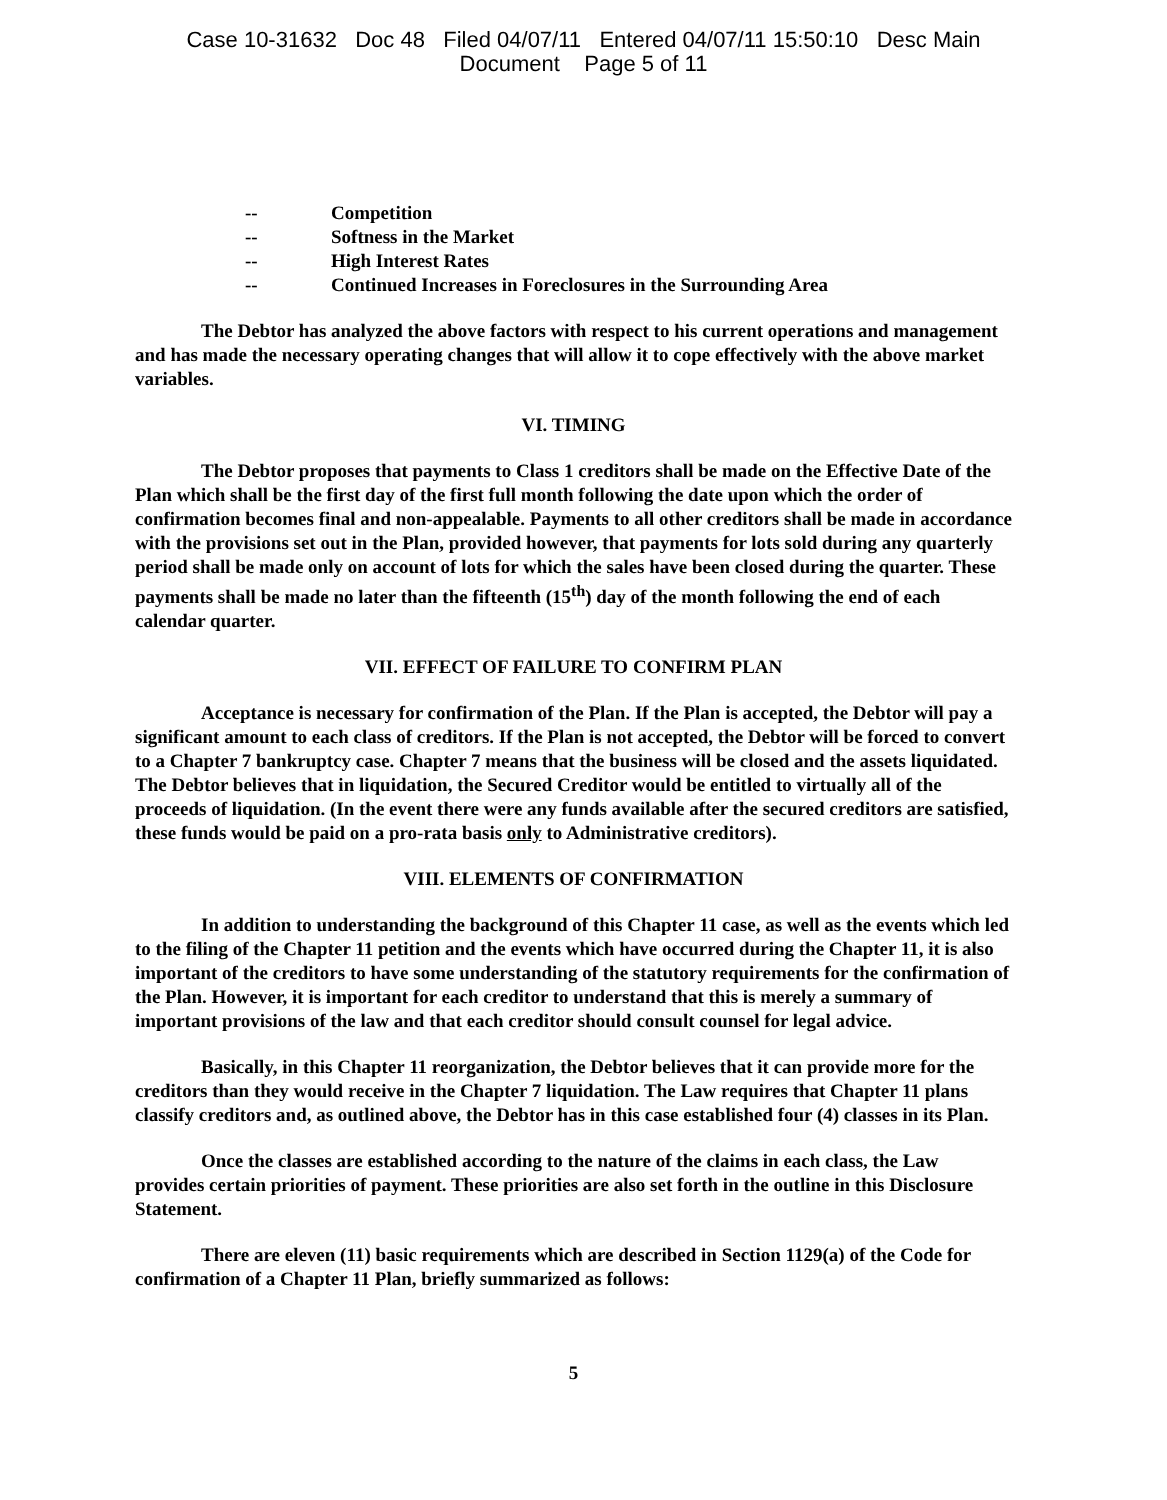Case 10-31632 Doc 48 Filed 04/07/11 Entered 04/07/11 15:50:10 Desc Main
Document Page 5 of 11
-- Competition
-- Softness in the Market
-- High Interest Rates
-- Continued Increases in Foreclosures in the Surrounding Area
The Debtor has analyzed the above factors with respect to his current operations and management and has made the necessary operating changes that will allow it to cope effectively with the above market variables.
VI. TIMING
The Debtor proposes that payments to Class 1 creditors shall be made on the Effective Date of the Plan which shall be the first day of the first full month following the date upon which the order of confirmation becomes final and non-appealable. Payments to all other creditors shall be made in accordance with the provisions set out in the Plan, provided however, that payments for lots sold during any quarterly period shall be made only on account of lots for which the sales have been closed during the quarter. These payments shall be made no later than the fifteenth (15<sup>th</sup>) day of the month following the end of each calendar quarter.
VII. EFFECT OF FAILURE TO CONFIRM PLAN
Acceptance is necessary for confirmation of the Plan. If the Plan is accepted, the Debtor will pay a significant amount to each class of creditors. If the Plan is not accepted, the Debtor will be forced to convert to a Chapter 7 bankruptcy case. Chapter 7 means that the business will be closed and the assets liquidated. The Debtor believes that in liquidation, the Secured Creditor would be entitled to virtually all of the proceeds of liquidation. (In the event there were any funds available after the secured creditors are satisfied, these funds would be paid on a pro-rata basis only to Administrative creditors).
VIII. ELEMENTS OF CONFIRMATION
In addition to understanding the background of this Chapter 11 case, as well as the events which led to the filing of the Chapter 11 petition and the events which have occurred during the Chapter 11, it is also important of the creditors to have some understanding of the statutory requirements for the confirmation of the Plan. However, it is important for each creditor to understand that this is merely a summary of important provisions of the law and that each creditor should consult counsel for legal advice.
Basically, in this Chapter 11 reorganization, the Debtor believes that it can provide more for the creditors than they would receive in the Chapter 7 liquidation. The Law requires that Chapter 11 plans classify creditors and, as outlined above, the Debtor has in this case established four (4) classes in its Plan.
Once the classes are established according to the nature of the claims in each class, the Law provides certain priorities of payment. These priorities are also set forth in the outline in this Disclosure Statement.
There are eleven (11) basic requirements which are described in Section 1129(a) of the Code for confirmation of a Chapter 11 Plan, briefly summarized as follows:
5